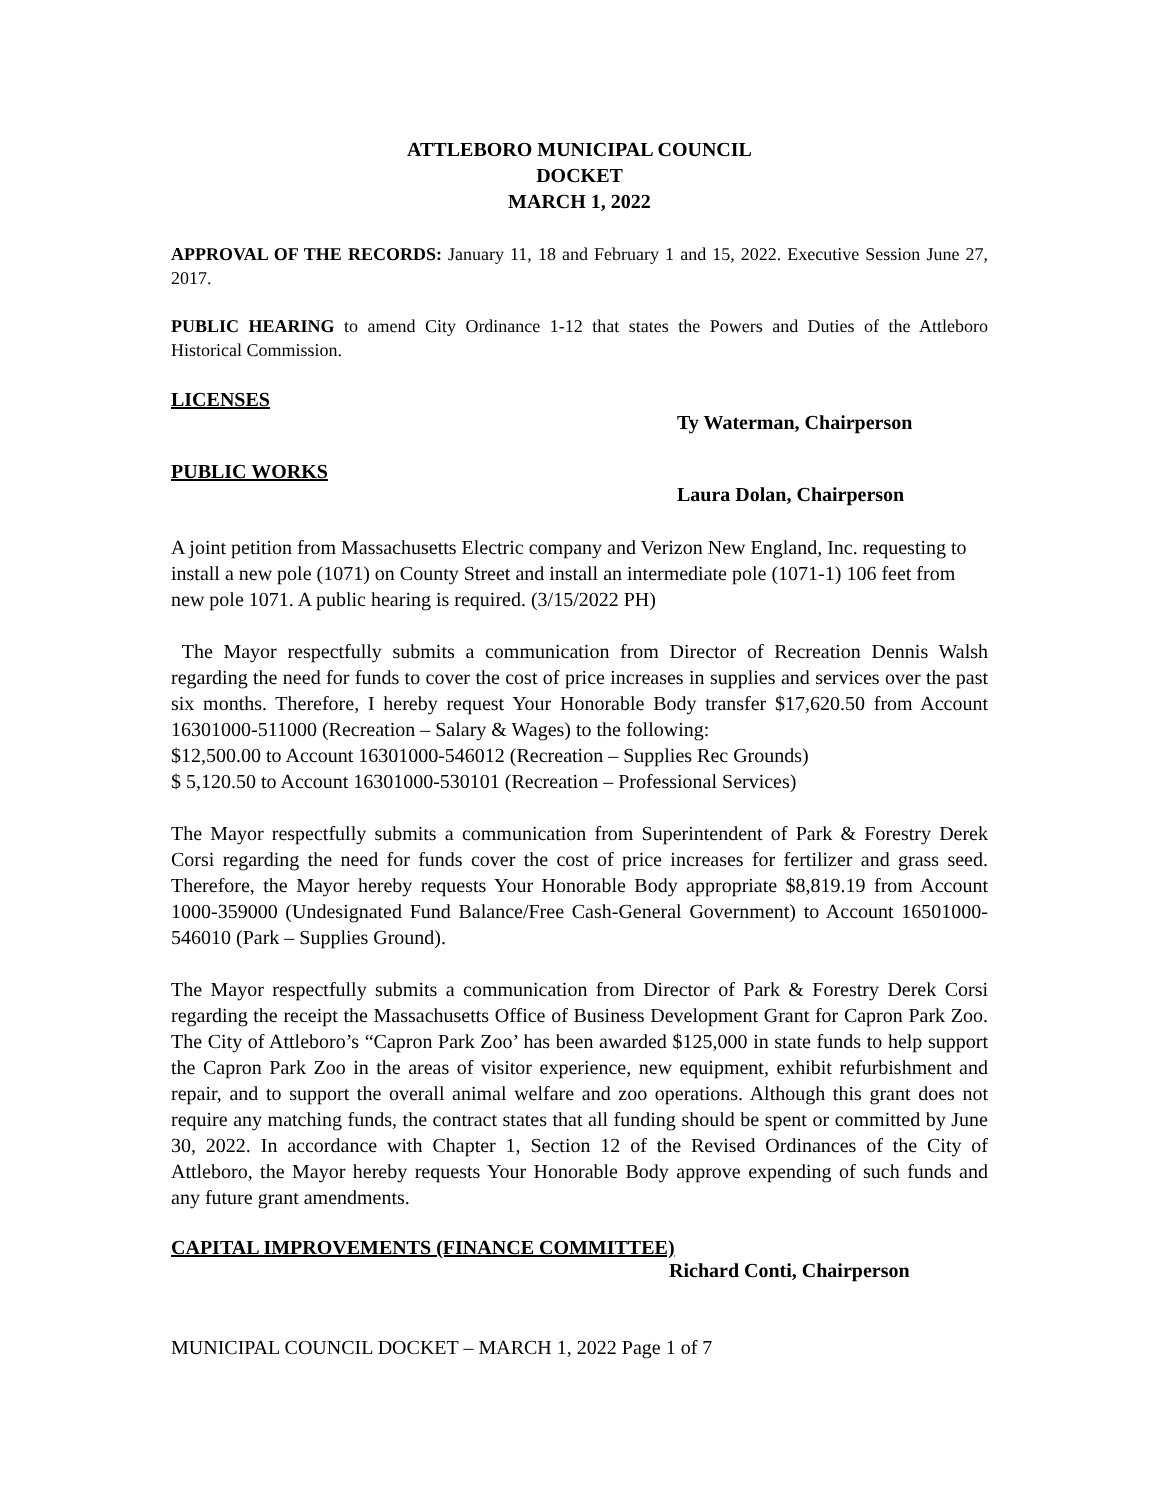ATTLEBORO MUNICIPAL COUNCIL
DOCKET
MARCH 1, 2022
APPROVAL OF THE RECORDS: January 11, 18 and February 1 and 15, 2022. Executive Session June 27, 2017.
PUBLIC HEARING to amend City Ordinance 1-12 that states the Powers and Duties of the Attleboro Historical Commission.
LICENSES
Ty Waterman, Chairperson
PUBLIC WORKS
Laura Dolan, Chairperson
A joint petition from Massachusetts Electric company and Verizon New England, Inc. requesting to install a new pole (1071) on County Street and install an intermediate pole (1071-1) 106 feet from new pole 1071. A public hearing is required. (3/15/2022 PH)
The Mayor respectfully submits a communication from Director of Recreation Dennis Walsh regarding the need for funds to cover the cost of price increases in supplies and services over the past six months. Therefore, I hereby request Your Honorable Body transfer $17,620.50 from Account 16301000-511000 (Recreation – Salary & Wages) to the following:
$12,500.00 to Account 16301000-546012 (Recreation – Supplies Rec Grounds)
$ 5,120.50 to Account 16301000-530101 (Recreation – Professional Services)
The Mayor respectfully submits a communication from Superintendent of Park & Forestry Derek Corsi regarding the need for funds cover the cost of price increases for fertilizer and grass seed. Therefore, the Mayor hereby requests Your Honorable Body appropriate $8,819.19 from Account 1000-359000 (Undesignated Fund Balance/Free Cash-General Government) to Account 16501000-546010 (Park – Supplies Ground).
The Mayor respectfully submits a communication from Director of Park & Forestry Derek Corsi regarding the receipt the Massachusetts Office of Business Development Grant for Capron Park Zoo. The City of Attleboro’s “Capron Park Zoo’ has been awarded $125,000 in state funds to help support the Capron Park Zoo in the areas of visitor experience, new equipment, exhibit refurbishment and repair, and to support the overall animal welfare and zoo operations. Although this grant does not require any matching funds, the contract states that all funding should be spent or committed by June 30, 2022. In accordance with Chapter 1, Section 12 of the Revised Ordinances of the City of Attleboro, the Mayor hereby requests Your Honorable Body approve expending of such funds and any future grant amendments.
CAPITAL IMPROVEMENTS (FINANCE COMMITTEE)
Richard Conti, Chairperson
MUNICIPAL COUNCIL DOCKET – MARCH 1, 2022 Page 1 of 7